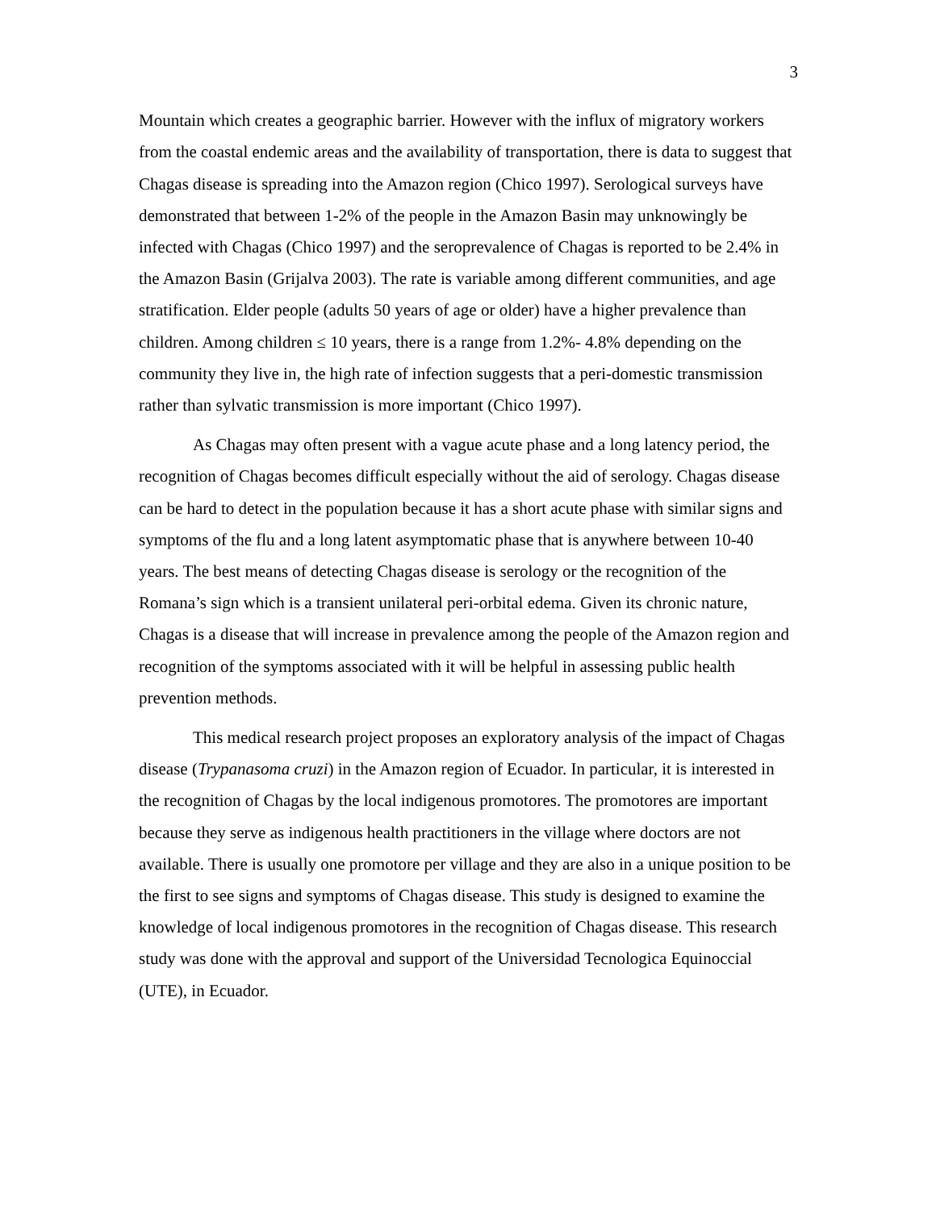3
Mountain which creates a geographic barrier. However with the influx of migratory workers from the coastal endemic areas and the availability of transportation, there is data to suggest that Chagas disease is spreading into the Amazon region (Chico 1997). Serological surveys have demonstrated that between 1-2% of the people in the Amazon Basin may unknowingly be infected with Chagas (Chico 1997) and the seroprevalence of Chagas is reported to be 2.4% in the Amazon Basin (Grijalva 2003). The rate is variable among different communities, and age stratification. Elder people (adults 50 years of age or older) have a higher prevalence than children. Among children ≤ 10 years, there is a range from 1.2%- 4.8% depending on the community they live in, the high rate of infection suggests that a peri-domestic transmission rather than sylvatic transmission is more important (Chico 1997).
As Chagas may often present with a vague acute phase and a long latency period, the recognition of Chagas becomes difficult especially without the aid of serology. Chagas disease can be hard to detect in the population because it has a short acute phase with similar signs and symptoms of the flu and a long latent asymptomatic phase that is anywhere between 10-40 years. The best means of detecting Chagas disease is serology or the recognition of the Romana’s sign which is a transient unilateral peri-orbital edema. Given its chronic nature, Chagas is a disease that will increase in prevalence among the people of the Amazon region and recognition of the symptoms associated with it will be helpful in assessing public health prevention methods.
This medical research project proposes an exploratory analysis of the impact of Chagas disease (Trypanasoma cruzi) in the Amazon region of Ecuador. In particular, it is interested in the recognition of Chagas by the local indigenous promotores. The promotores are important because they serve as indigenous health practitioners in the village where doctors are not available. There is usually one promotore per village and they are also in a unique position to be the first to see signs and symptoms of Chagas disease. This study is designed to examine the knowledge of local indigenous promotores in the recognition of Chagas disease. This research study was done with the approval and support of the Universidad Tecnologica Equinoccial (UTE), in Ecuador.